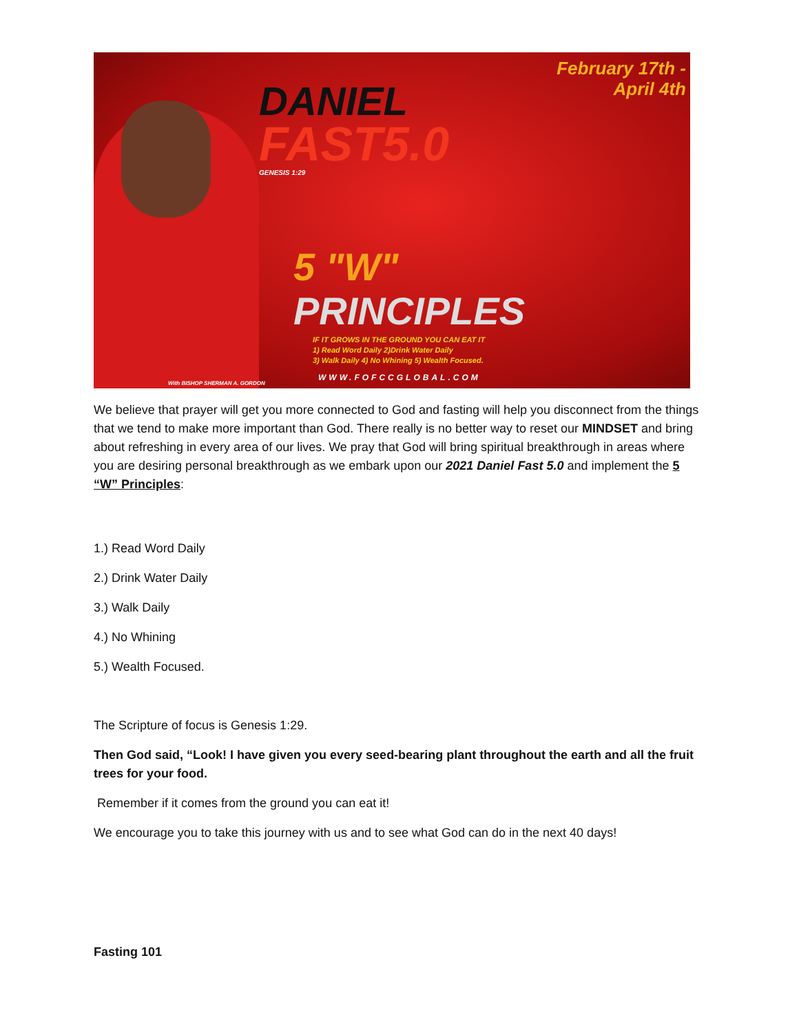February 17th -
April 4th
DANIEL
FAST5.0
GENESIS 1:29
5 "W"
PRINCIPLES
IF IT GROWS IN THE GROUND YOU CAN EAT IT
1) Read Word Daily 2)Drink Water Daily
3) Walk Daily 4) No Whining 5) Wealth Focused.
WWW.FOFCCGLOBAL.COM
With BISHOP SHERMAN A. GORDON
We believe that prayer will get you more connected to God and fasting will help you disconnect from the things that we tend to make more important than God. There really is no better way to reset our MINDSET and bring about refreshing in every area of our lives. We pray that God will bring spiritual breakthrough in areas where you are desiring personal breakthrough as we embark upon our 2021 Daniel Fast 5.0 and implement the 5 “W” Principles:
1.) Read Word Daily
2.) Drink Water Daily
3.) Walk Daily
4.) No Whining
5.) Wealth Focused.
The Scripture of focus is Genesis 1:29.
Then God said, “Look! I have given you every seed-bearing plant throughout the earth and all the fruit trees for your food.
Remember if it comes from the ground you can eat it!
We encourage you to take this journey with us and to see what God can do in the next 40 days!
Fasting 101